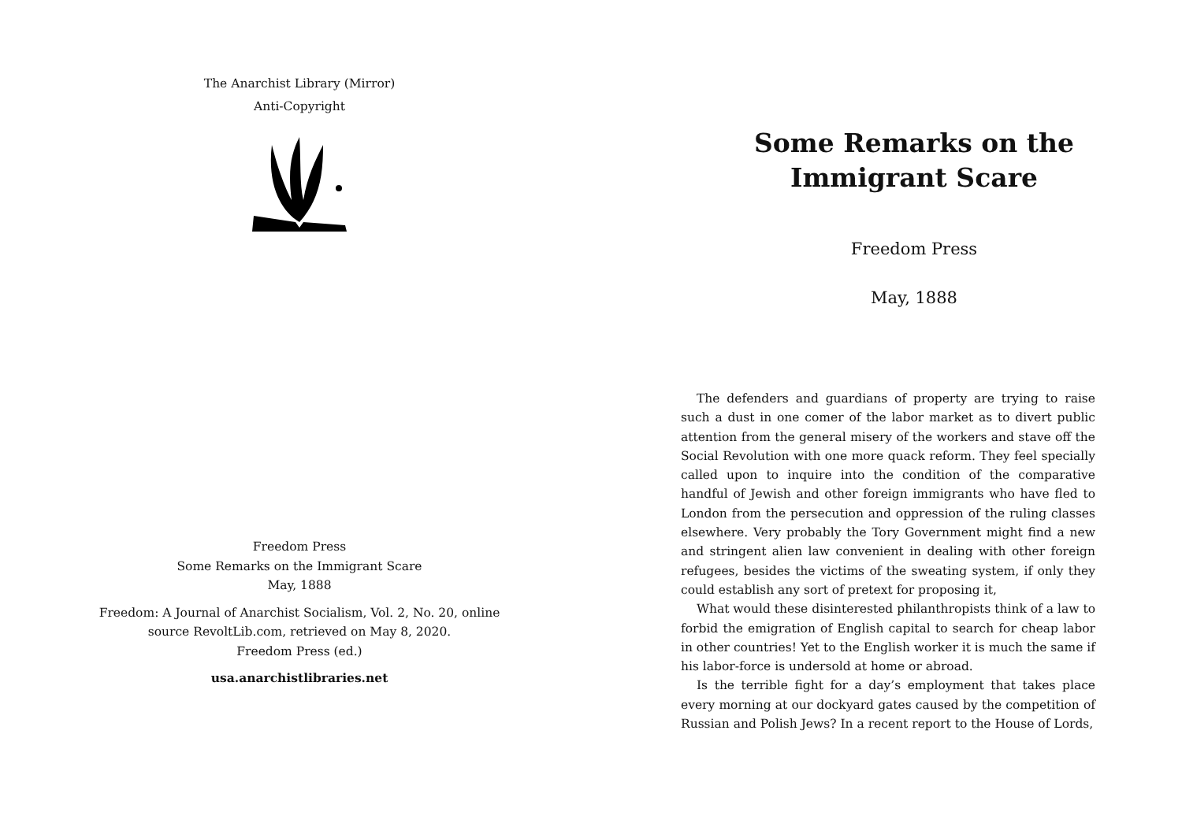The Anarchist Library (Mirror)
Anti-Copyright
Freedom Press
Some Remarks on the Immigrant Scare
May, 1888
Freedom: A Journal of Anarchist Socialism, Vol. 2, No. 20, online source RevoltLib.com, retrieved on May 8, 2020.
Freedom Press (ed.)
usa.anarchistlibraries.net
Some Remarks on the
Immigrant Scare
Freedom Press
May, 1888
The defenders and guardians of property are trying to raise such a dust in one comer of the labor market as to divert public attention from the general misery of the workers and stave off the Social Revolution with one more quack reform. They feel specially called upon to inquire into the condition of the comparative handful of Jewish and other foreign immigrants who have fled to London from the persecution and oppression of the ruling classes elsewhere. Very probably the Tory Government might find a new and stringent alien law convenient in dealing with other foreign refugees, besides the victims of the sweating system, if only they could establish any sort of pretext for proposing it,
What would these disinterested philanthropists think of a law to forbid the emigration of English capital to search for cheap labor in other countries! Yet to the English worker it is much the same if his labor-force is undersold at home or abroad.
Is the terrible fight for a day’s employment that takes place every morning at our dockyard gates caused by the competition of Russian and Polish Jews? In a recent report to the House of Lords,